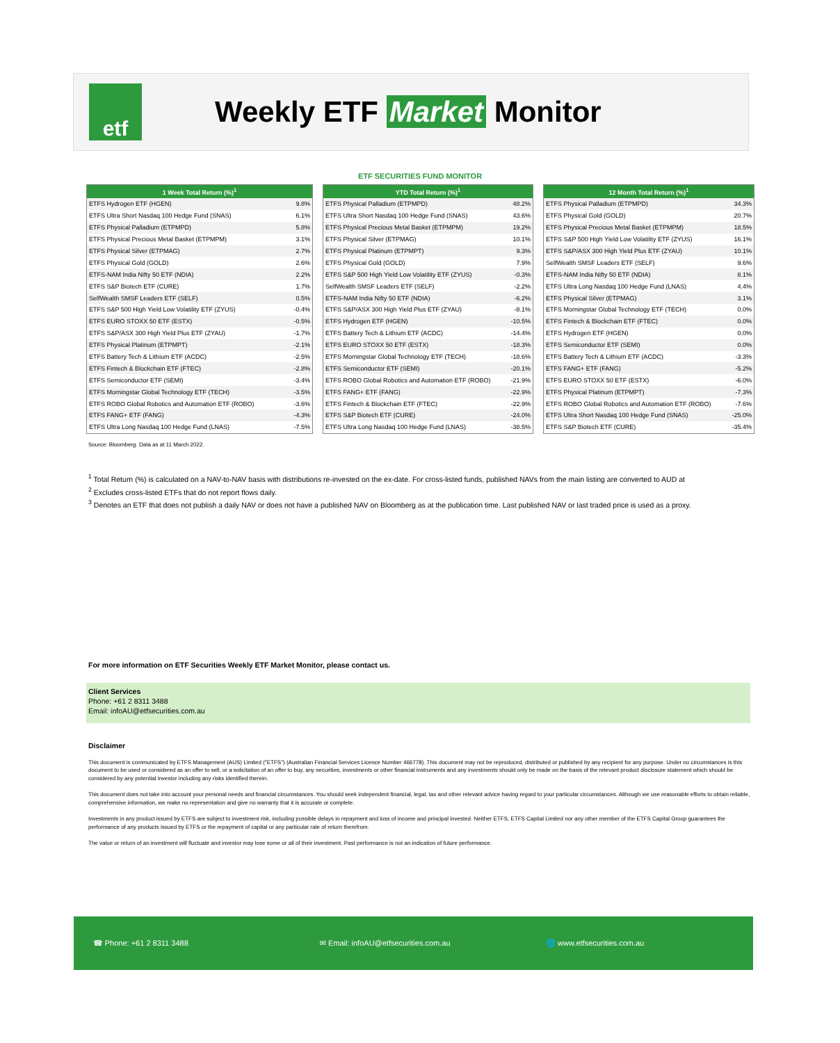etf
Weekly ETF Market Monitor
ETF SECURITIES FUND MONITOR
| 1 Week Total Return (%)<sup>1</sup> | |
| --- | --- |
| ETFS Hydrogen ETF (HGEN) | 9.8% |
| ETFS Ultra Short Nasdaq 100 Hedge Fund (SNAS) | 6.1% |
| ETFS Physical Palladium (ETPMPD) | 5.8% |
| ETFS Physical Precious Metal Basket (ETPMPM) | 3.1% |
| ETFS Physical Silver (ETPMAG) | 2.7% |
| ETFS Physical Gold (GOLD) | 2.6% |
| ETFS-NAM India Nifty 50 ETF (NDIA) | 2.2% |
| ETFS S&P Biotech ETF (CURE) | 1.7% |
| SelfWealth SMSF Leaders ETF (SELF) | 0.5% |
| ETFS S&P 500 High Yield Low Volatility ETF (ZYUS) | -0.4% |
| ETFS EURO STOXX 50 ETF (ESTX) | -0.5% |
| ETFS S&P/ASX 300 High Yield Plus ETF (ZYAU) | -1.7% |
| ETFS Physical Platinum (ETPMPT) | -2.1% |
| ETFS Battery Tech & Lithium ETF (ACDC) | -2.5% |
| ETFS Fintech & Blockchain ETF (FTEC) | -2.8% |
| ETFS Semiconductor ETF (SEMI) | -3.4% |
| ETFS Morningstar Global Technology ETF (TECH) | -3.5% |
| ETFS ROBO Global Robotics and Automation ETF (ROBO) | -3.6% |
| ETFS FANG+ ETF (FANG) | -4.3% |
| ETFS Ultra Long Nasdaq 100 Hedge Fund (LNAS) | -7.5% |
| YTD Total Return (%)<sup>1</sup> | |
| --- | --- |
| ETFS Physical Palladium (ETPMPD) | 48.2% |
| ETFS Ultra Short Nasdaq 100 Hedge Fund (SNAS) | 43.6% |
| ETFS Physical Precious Metal Basket (ETPMPM) | 19.2% |
| ETFS Physical Silver (ETPMAG) | 10.1% |
| ETFS Physical Platinum (ETPMPT) | 9.3% |
| ETFS Physical Gold (GOLD) | 7.9% |
| ETFS S&P 500 High Yield Low Volatility ETF (ZYUS) | -0.3% |
| SelfWealth SMSF Leaders ETF (SELF) | -2.2% |
| ETFS-NAM India Nifty 50 ETF (NDIA) | -6.2% |
| ETFS S&P/ASX 300 High Yield Plus ETF (ZYAU) | -8.1% |
| ETFS Hydrogen ETF (HGEN) | -10.5% |
| ETFS Battery Tech & Lithium ETF (ACDC) | -14.4% |
| ETFS EURO STOXX 50 ETF (ESTX) | -18.3% |
| ETFS Morningstar Global Technology ETF (TECH) | -18.6% |
| ETFS Semiconductor ETF (SEMI) | -20.1% |
| ETFS ROBO Global Robotics and Automation ETF (ROBO) | -21.9% |
| ETFS FANG+ ETF (FANG) | -22.9% |
| ETFS Fintech & Blockchain ETF (FTEC) | -22.9% |
| ETFS S&P Biotech ETF (CURE) | -24.0% |
| ETFS Ultra Long Nasdaq 100 Hedge Fund (LNAS) | -38.5% |
| 12 Month Total Return (%)<sup>1</sup> | |
| --- | --- |
| ETFS Physical Palladium (ETPMPD) | 34.3% |
| ETFS Physical Gold (GOLD) | 20.7% |
| ETFS Physical Precious Metal Basket (ETPMPM) | 18.5% |
| ETFS S&P 500 High Yield Low Volatility ETF (ZYUS) | 16.1% |
| ETFS S&P/ASX 300 High Yield Plus ETF (ZYAU) | 10.1% |
| SelfWealth SMSF Leaders ETF (SELF) | 9.6% |
| ETFS-NAM India Nifty 50 ETF (NDIA) | 8.1% |
| ETFS Ultra Long Nasdaq 100 Hedge Fund (LNAS) | 4.4% |
| ETFS Physical Silver (ETPMAG) | 3.1% |
| ETFS Morningstar Global Technology ETF (TECH) | 0.0% |
| ETFS Fintech & Blockchain ETF (FTEC) | 0.0% |
| ETFS Hydrogen ETF (HGEN) | 0.0% |
| ETFS Semiconductor ETF (SEMI) | 0.0% |
| ETFS Battery Tech & Lithium ETF (ACDC) | -3.3% |
| ETFS FANG+ ETF (FANG) | -5.2% |
| ETFS EURO STOXX 50 ETF (ESTX) | -6.0% |
| ETFS Physical Platinum (ETPMPT) | -7.3% |
| ETFS ROBO Global Robotics and Automation ETF (ROBO) | -7.6% |
| ETFS Ultra Short Nasdaq 100 Hedge Fund (SNAS) | -25.0% |
| ETFS S&P Biotech ETF (CURE) | -35.4% |
Source: Bloomberg. Data as at 11 March 2022.
<sup>1</sup> Total Return (%) is calculated on a NAV-to-NAV basis with distributions re-invested on the ex-date. For cross-listed funds, published NAVs from the main listing are converted to AUD at
<sup>2</sup> Excludes cross-listed ETFs that do not report flows daily.
<sup>3</sup> Denotes an ETF that does not publish a daily NAV or does not have a published NAV on Bloomberg as at the publication time. Last published NAV or last traded price is used as a proxy.
For more information on ETF Securities Weekly ETF Market Monitor, please contact us.
Client Services
Phone: +61 2 8311 3488
Email: infoAU@etfsecurities.com.au
Disclaimer
This document is communicated by ETFS Management (AUS) Limited ("ETFS") (Australian Financial Services Licence Number 466778). This document may not be reproduced, distributed or published by any recipient for any purpose. Under no circumstances is this document to be used or considered as an offer to sell, or a solicitation of an offer to buy, any securities, investments or other financial instruments and any investments should only be made on the basis of the relevant product disclosure statement which should be considered by any potential investor including any risks identified therein.
This document does not take into account your personal needs and financial circumstances. You should seek independent financial, legal, tax and other relevant advice having regard to your particular circumstances. Although we use reasonable efforts to obtain reliable, comprehensive information, we make no representation and give no warranty that it is accurate or complete.
Investments in any product issued by ETFS are subject to investment risk, including possible delays in repayment and loss of income and principal invested. Neither ETFS, ETFS Capital Limited nor any other member of the ETFS Capital Group guarantees the performance of any products issued by ETFS or the repayment of capital or any particular rate of return therefrom.
The value or return of an investment will fluctuate and investor may lose some or all of their investment. Past performance is not an indication of future performance.
☎ Phone: +61 2 8311 3488 ✉ Email: infoAU@etfsecurities.com.au 🌐 www.etfsecurities.com.au